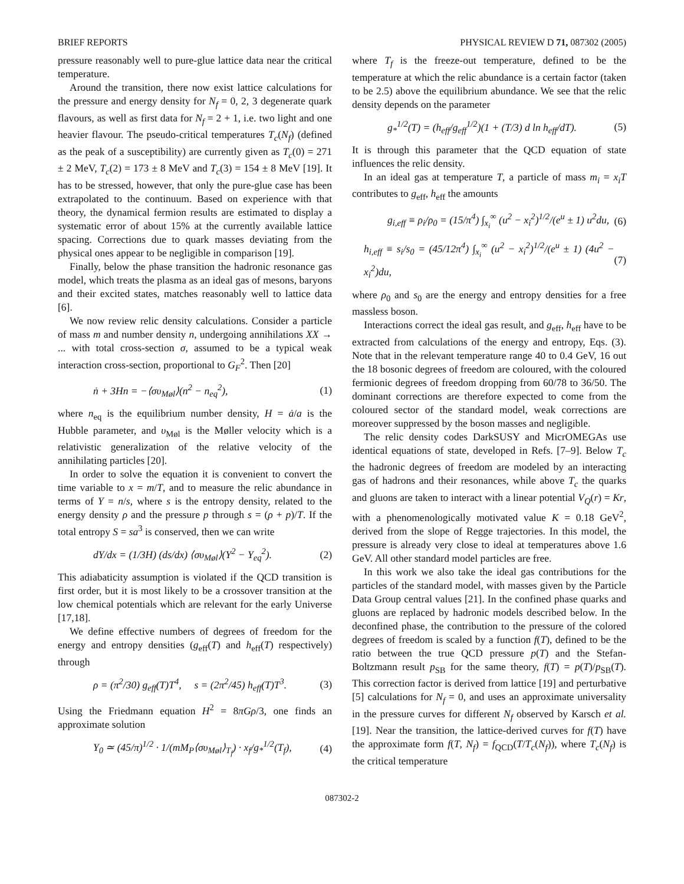BRIEF REPORTS PHYSICAL REVIEW D 71, 087302 (2005)
pressure reasonably well to pure-glue lattice data near the critical temperature.
Around the transition, there now exist lattice calculations for the pressure and energy density for N<sub>f</sub> = 0, 2, 3 degenerate quark flavours, as well as first data for N<sub>f</sub> = 2 + 1, i.e. two light and one heavier flavour. The pseudo-critical temperatures T<sub>c</sub>(N<sub>f</sub>) (defined as the peak of a susceptibility) are currently given as T<sub>c</sub>(0) = 271 ± 2 MeV, T<sub>c</sub>(2) = 173 ± 8 MeV and T<sub>c</sub>(3) = 154 ± 8 MeV [19]. It has to be stressed, however, that only the pure-glue case has been extrapolated to the continuum. Based on experience with that theory, the dynamical fermion results are estimated to display a systematic error of about 15% at the currently available lattice spacing. Corrections due to quark masses deviating from the physical ones appear to be negligible in comparison [19].
Finally, below the phase transition the hadronic resonance gas model, which treats the plasma as an ideal gas of mesons, baryons and their excited states, matches reasonably well to lattice data [6].
We now review relic density calculations. Consider a particle of mass m and number density n, undergoing annihilations XX → ... with total cross-section σ, assumed to be a typical weak interaction cross-section, proportional to G<sub>F</sub><sup>2</sup>. Then [20]
ṅ + 3Hn = −⟨συ<sub>Møl</sub>⟩(n<sup>2</sup> − n<sub>eq</sub><sup>2</sup>), (1)
where n<sub>eq</sub> is the equilibrium number density, H = ȧ/a is the Hubble parameter, and υ<sub>Møl</sub> is the Møller velocity which is a relativistic generalization of the relative velocity of the annihilating particles [20].
In order to solve the equation it is convenient to convert the time variable to x = m/T, and to measure the relic abundance in terms of Y = n/s, where s is the entropy density, related to the energy density ρ and the pressure p through s = (ρ + p)/T. If the total entropy S = sa<sup>3</sup> is conserved, then we can write
dY/dx = (1/3H) (ds/dx) ⟨συ<sub>Møl</sub>⟩(Y<sup>2</sup> − Y<sub>eq</sub><sup>2</sup>). (2)
This adiabaticity assumption is violated if the QCD transition is first order, but it is most likely to be a crossover transition at the low chemical potentials which are relevant for the early Universe [17,18].
We define effective numbers of degrees of freedom for the energy and entropy densities (g<sub>eff</sub>(T) and h<sub>eff</sub>(T) respectively) through
ρ = (π<sup>2</sup>/30) g<sub>eff</sub>(T)T<sup>4</sup>, s = (2π<sup>2</sup>/45) h<sub>eff</sub>(T)T<sup>3</sup>. (3)
Using the Friedmann equation H<sup>2</sup> = 8πGρ/3, one finds an approximate solution
Y<sub>0</sub> ≃ (45/π)<sup>1/2</sup> · 1/(mM<sub>P</sub>⟨συ<sub>Møl</sub>⟩<sub>T<sub>f</sub></sub>) · x<sub>f</sub>/g<sub>*</sub><sup>1/2</sup>(T<sub>f</sub>), (4)
where T<sub>f</sub> is the freeze-out temperature, defined to be the temperature at which the relic abundance is a certain factor (taken to be 2.5) above the equilibrium abundance. We see that the relic density depends on the parameter
g<sub>*</sub><sup>1/2</sup>(T) = (h<sub>eff</sub>/g<sub>eff</sub><sup>1/2</sup>)(1 + (T/3) d ln h<sub>eff</sub>/dT). (5)
It is through this parameter that the QCD equation of state influences the relic density.
In an ideal gas at temperature T, a particle of mass m<sub>i</sub> = x<sub>i</sub>T contributes to g<sub>eff</sub>, h<sub>eff</sub> the amounts
g<sub>i,eff</sub> ≡ ρ<sub>i</sub>/ρ<sub>0</sub> = (15/π<sup>4</sup>) ∫<sub>x<sub>i</sub></sub><sup>∞</sup> (u<sup>2</sup> − x<sub>i</sub><sup>2</sup>)<sup>1/2</sup>/(e<sup>u</sup> ± 1) u<sup>2</sup>du, (6)
h<sub>i,eff</sub> ≡ s<sub>i</sub>/s<sub>0</sub> = (45/12π<sup>4</sup>) ∫<sub>x<sub>i</sub></sub><sup>∞</sup> (u<sup>2</sup> − x<sub>i</sub><sup>2</sup>)<sup>1/2</sup>/(e<sup>u</sup> ± 1) (4u<sup>2</sup> − x<sub>i</sub><sup>2</sup>)du, (7)
where ρ<sub>0</sub> and s<sub>0</sub> are the energy and entropy densities for a free massless boson.
Interactions correct the ideal gas result, and g<sub>eff</sub>, h<sub>eff</sub> have to be extracted from calculations of the energy and entropy, Eqs. (3). Note that in the relevant temperature range 40 to 0.4 GeV, 16 out the 18 bosonic degrees of freedom are coloured, with the coloured fermionic degrees of freedom dropping from 60/78 to 36/50. The dominant corrections are therefore expected to come from the coloured sector of the standard model, weak corrections are moreover suppressed by the boson masses and negligible.
The relic density codes DarkSUSY and MicrOMEGAs use identical equations of state, developed in Refs. [7–9]. Below T<sub>c</sub> the hadronic degrees of freedom are modeled by an interacting gas of hadrons and their resonances, while above T<sub>c</sub> the quarks and gluons are taken to interact with a linear potential V<sub>Q</sub>(r) = Kr, with a phenomenologically motivated value K = 0.18 GeV<sup>2</sup>, derived from the slope of Regge trajectories. In this model, the pressure is already very close to ideal at temperatures above 1.6 GeV. All other standard model particles are free.
In this work we also take the ideal gas contributions for the particles of the standard model, with masses given by the Particle Data Group central values [21]. In the confined phase quarks and gluons are replaced by hadronic models described below. In the deconfined phase, the contribution to the pressure of the colored degrees of freedom is scaled by a function f(T), defined to be the ratio between the true QCD pressure p(T) and the Stefan-Boltzmann result p<sub>SB</sub> for the same theory, f(T) = p(T)/p<sub>SB</sub>(T). This correction factor is derived from lattice [19] and perturbative [5] calculations for N<sub>f</sub> = 0, and uses an approximate universality in the pressure curves for different N<sub>f</sub> observed by Karsch et al. [19]. Near the transition, the lattice-derived curves for f(T) have the approximate form f(T, N<sub>f</sub>) = f<sub>QCD</sub>(T/T<sub>c</sub>(N<sub>f</sub>)), where T<sub>c</sub>(N<sub>f</sub>) is the critical temperature
087302-2